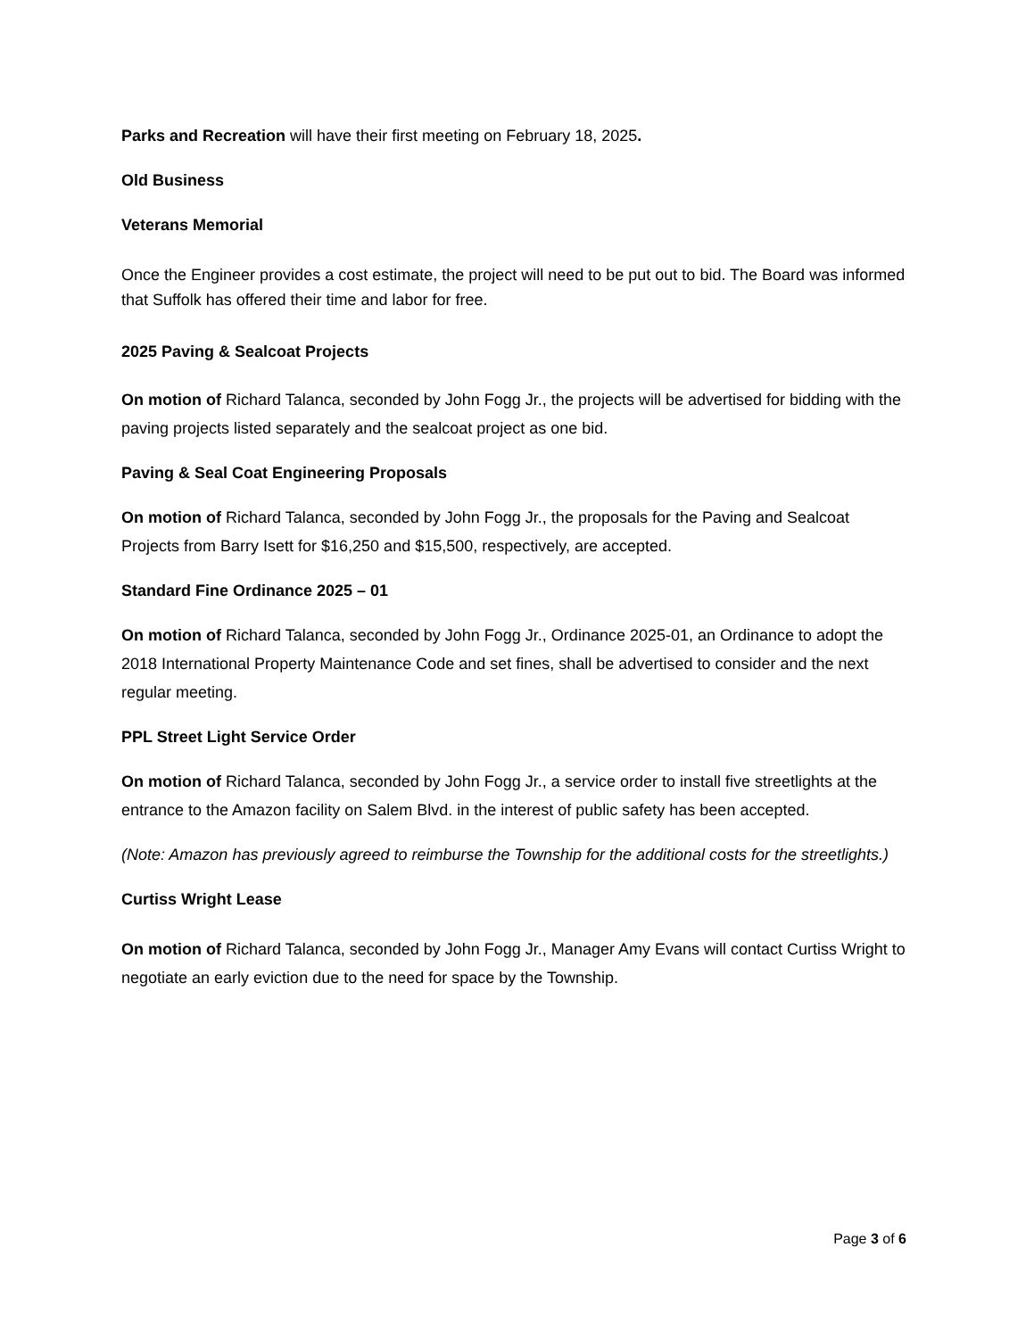Parks and Recreation will have their first meeting on February 18, 2025.
Old Business
Veterans Memorial
Once the Engineer provides a cost estimate, the project will need to be put out to bid. The Board was informed that Suffolk has offered their time and labor for free.
2025 Paving & Sealcoat Projects
On motion of Richard Talanca, seconded by John Fogg Jr., the projects will be advertised for bidding with the paving projects listed separately and the sealcoat project as one bid.
Paving & Seal Coat Engineering Proposals
On motion of Richard Talanca, seconded by John Fogg Jr., the proposals for the Paving and Sealcoat Projects from Barry Isett for $16,250 and $15,500, respectively, are accepted.
Standard Fine Ordinance 2025 – 01
On motion of Richard Talanca, seconded by John Fogg Jr., Ordinance 2025-01, an Ordinance to adopt the 2018 International Property Maintenance Code and set fines, shall be advertised to consider and the next regular meeting.
PPL Street Light Service Order
On motion of Richard Talanca, seconded by John Fogg Jr., a service order to install five streetlights at the entrance to the Amazon facility on Salem Blvd. in the interest of public safety has been accepted.
(Note: Amazon has previously agreed to reimburse the Township for the additional costs for the streetlights.)
Curtiss Wright Lease
On motion of Richard Talanca, seconded by John Fogg Jr., Manager Amy Evans will contact Curtiss Wright to negotiate an early eviction due to the need for space by the Township.
Page 3 of 6